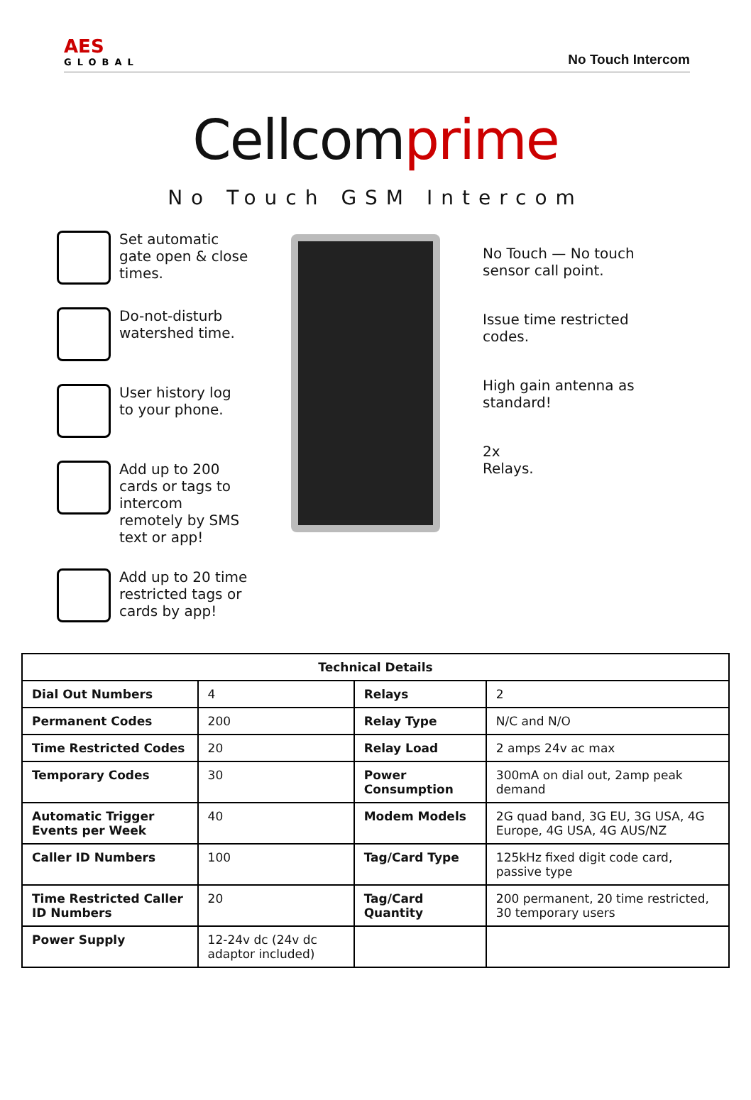AES
GLOBAL
No Touch Intercom
Cellcomprime
No Touch GSM Intercom
Set automatic gate open & close times.
Do-not-disturb watershed time.
User history log to your phone.
Add up to 200 cards or tags to intercom remotely by SMS text or app!
Add up to 20 time restricted tags or cards by app!
No Touch — No touch sensor call point.
Issue time restricted codes.
High gain antenna as standard!
2x
Relays.
| Technical Details | | | |
| --- | --- | --- | --- |
| Dial Out Numbers | 4 | Relays | 2 |
| Permanent Codes | 200 | Relay Type | N/C and N/O |
| Time Restricted Codes | 20 | Relay Load | 2 amps 24v ac max |
| Temporary Codes | 30 | Power Consumption | 300mA on dial out, 2amp peak demand |
| Automatic Trigger Events per Week | 40 | Modem Models | 2G quad band, 3G EU, 3G USA, 4G Europe, 4G USA, 4G AUS/NZ |
| Caller ID Numbers | 100 | Tag/Card Type | 125kHz fixed digit code card, passive type |
| Time Restricted Caller ID Numbers | 20 | Tag/Card Quantity | 200 permanent, 20 time restricted, 30 temporary users |
| Power Supply | 12-24v dc (24v dc adaptor included) | | |